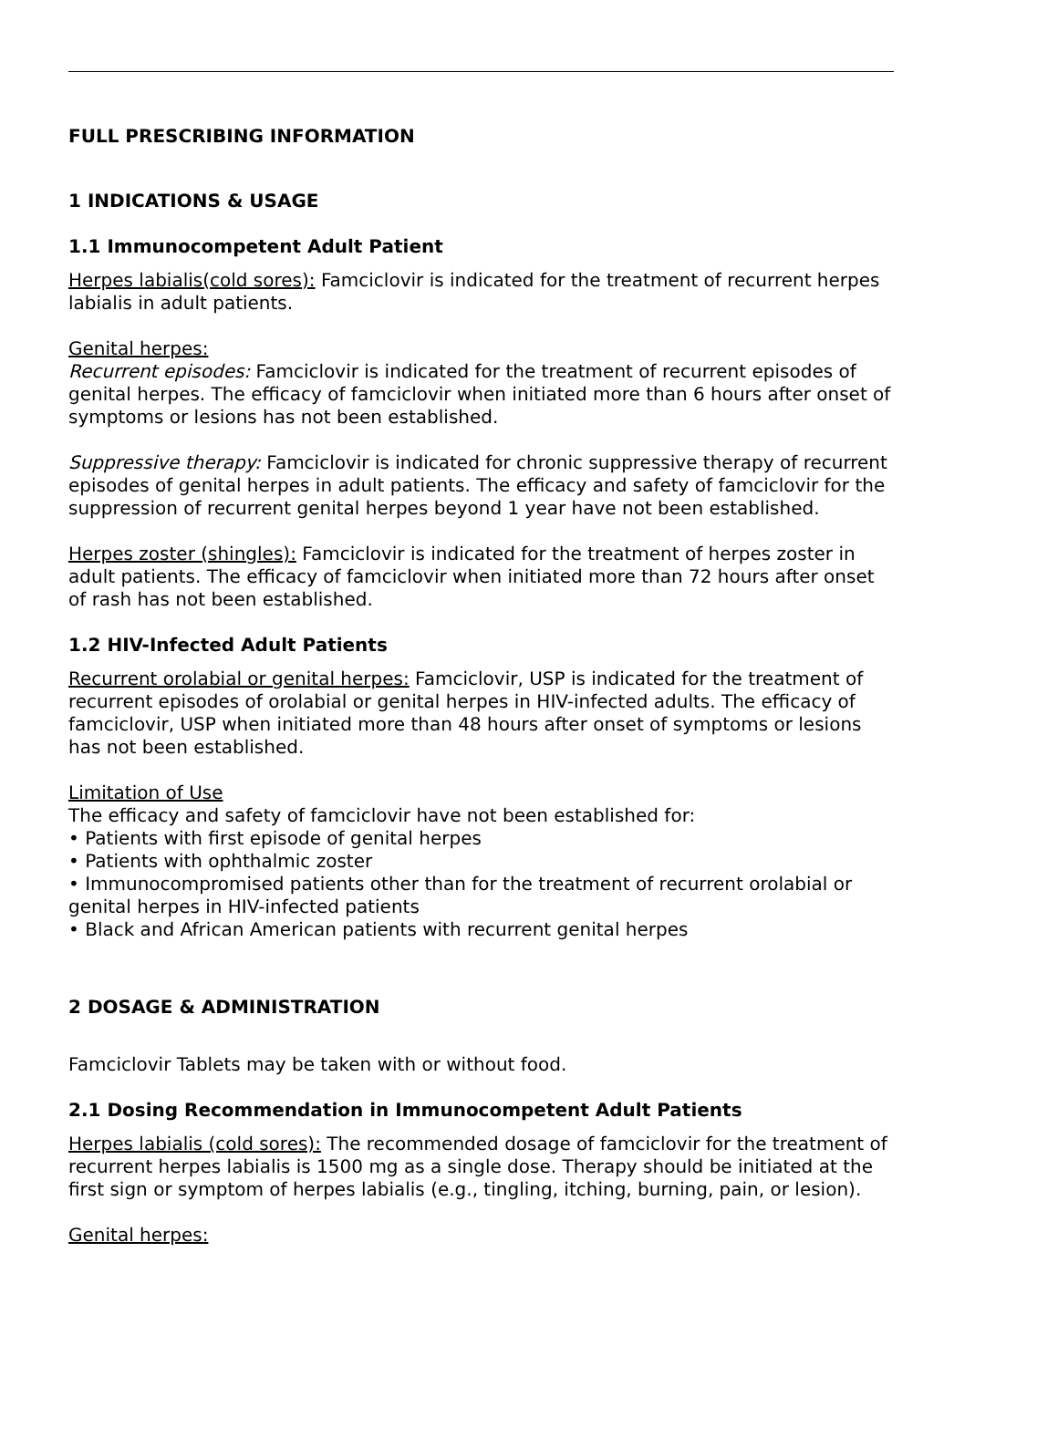FULL PRESCRIBING INFORMATION
1 INDICATIONS & USAGE
1.1 Immunocompetent Adult Patient
Herpes labialis(cold sores): Famciclovir is indicated for the treatment of recurrent herpes labialis in adult patients.
Genital herpes:
Recurrent episodes: Famciclovir is indicated for the treatment of recurrent episodes of genital herpes. The efficacy of famciclovir when initiated more than 6 hours after onset of symptoms or lesions has not been established.
Suppressive therapy: Famciclovir is indicated for chronic suppressive therapy of recurrent episodes of genital herpes in adult patients. The efficacy and safety of famciclovir for the suppression of recurrent genital herpes beyond 1 year have not been established.
Herpes zoster (shingles): Famciclovir is indicated for the treatment of herpes zoster in adult patients. The efficacy of famciclovir when initiated more than 72 hours after onset of rash has not been established.
1.2 HIV-Infected Adult Patients
Recurrent orolabial or genital herpes: Famciclovir, USP is indicated for the treatment of recurrent episodes of orolabial or genital herpes in HIV-infected adults. The efficacy of famciclovir, USP when initiated more than 48 hours after onset of symptoms or lesions has not been established.
Limitation of Use
The efficacy and safety of famciclovir have not been established for:
• Patients with first episode of genital herpes
• Patients with ophthalmic zoster
• Immunocompromised patients other than for the treatment of recurrent orolabial or genital herpes in HIV-infected patients
• Black and African American patients with recurrent genital herpes
2 DOSAGE & ADMINISTRATION
Famciclovir Tablets may be taken with or without food.
2.1 Dosing Recommendation in Immunocompetent Adult Patients
Herpes labialis (cold sores): The recommended dosage of famciclovir for the treatment of recurrent herpes labialis is 1500 mg as a single dose. Therapy should be initiated at the first sign or symptom of herpes labialis (e.g., tingling, itching, burning, pain, or lesion).
Genital herpes: